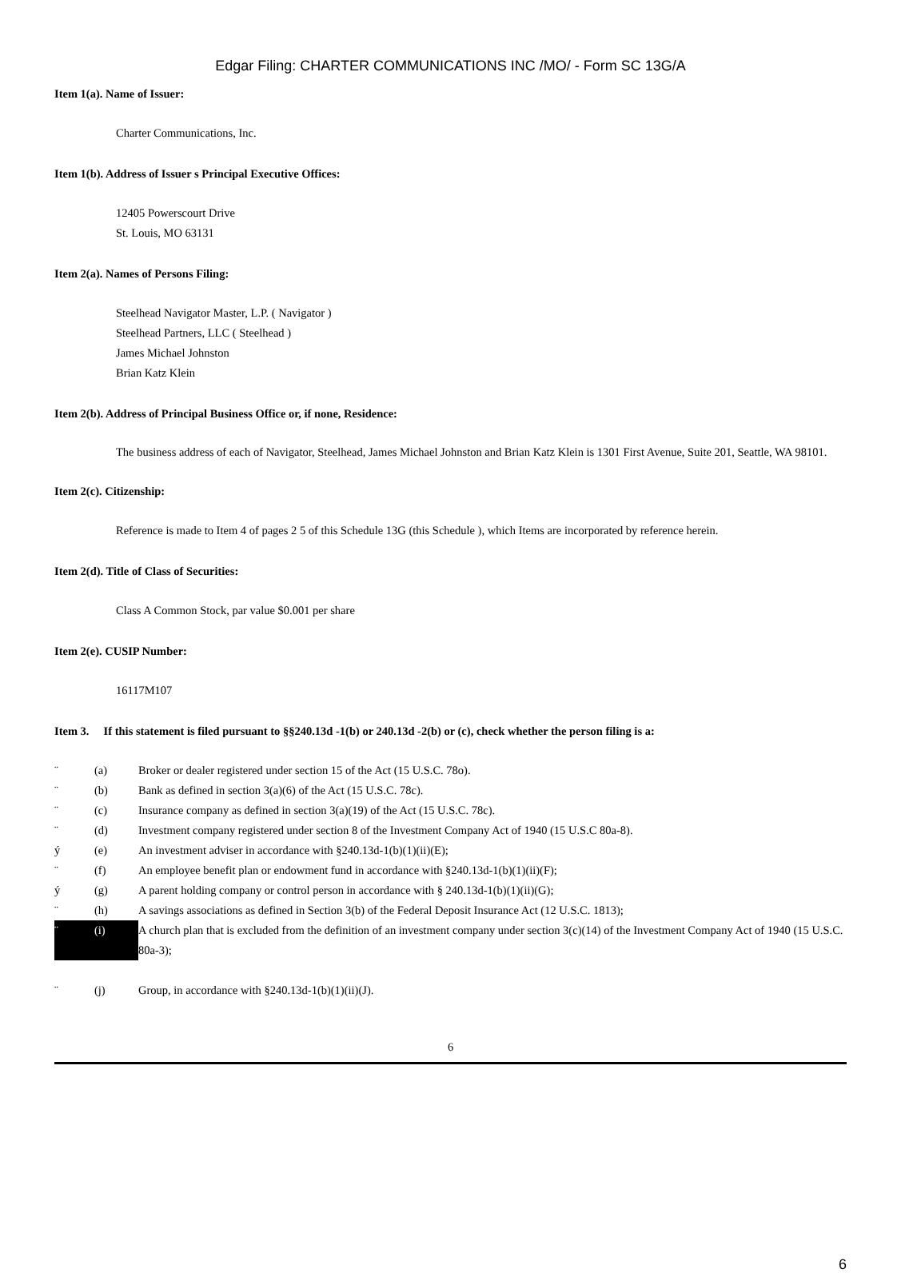Edgar Filing: CHARTER COMMUNICATIONS INC /MO/ - Form SC 13G/A
Item 1(a). Name of Issuer:
Charter Communications, Inc.
Item 1(b). Address of Issuer s Principal Executive Offices:
12405 Powerscourt Drive
St. Louis, MO 63131
Item 2(a). Names of Persons Filing:
Steelhead Navigator Master, L.P. ( Navigator )
Steelhead Partners, LLC ( Steelhead )
James Michael Johnston
Brian Katz Klein
Item 2(b). Address of Principal Business Office or, if none, Residence:
The business address of each of Navigator, Steelhead, James Michael Johnston and Brian Katz Klein is 1301 First Avenue, Suite 201, Seattle, WA 98101.
Item 2(c). Citizenship:
Reference is made to Item 4 of pages 2 5 of this Schedule 13G (this Schedule ), which Items are incorporated by reference herein.
Item 2(d). Title of Class of Securities:
Class A Common Stock, par value $0.001 per share
Item 2(e). CUSIP Number:
16117M107
Item 3. If this statement is filed pursuant to §§240.13d -1(b) or 240.13d -2(b) or (c), check whether the person filing is a:
¨ (a) Broker or dealer registered under section 15 of the Act (15 U.S.C. 78o).
¨ (b) Bank as defined in section 3(a)(6) of the Act (15 U.S.C. 78c).
¨ (c) Insurance company as defined in section 3(a)(19) of the Act (15 U.S.C. 78c).
¨ (d) Investment company registered under section 8 of the Investment Company Act of 1940 (15 U.S.C 80a-8).
ý (e) An investment adviser in accordance with §240.13d-1(b)(1)(ii)(E);
¨ (f) An employee benefit plan or endowment fund in accordance with §240.13d-1(b)(1)(ii)(F);
ý (g) A parent holding company or control person in accordance with § 240.13d-1(b)(1)(ii)(G);
¨ (h) A savings associations as defined in Section 3(b) of the Federal Deposit Insurance Act (12 U.S.C. 1813);
¨ (i) A church plan that is excluded from the definition of an investment company under section 3(c)(14) of the Investment Company Act of 1940 (15 U.S.C. 80a-3);
¨ (j) Group, in accordance with §240.13d-1(b)(1)(ii)(J).
6
6